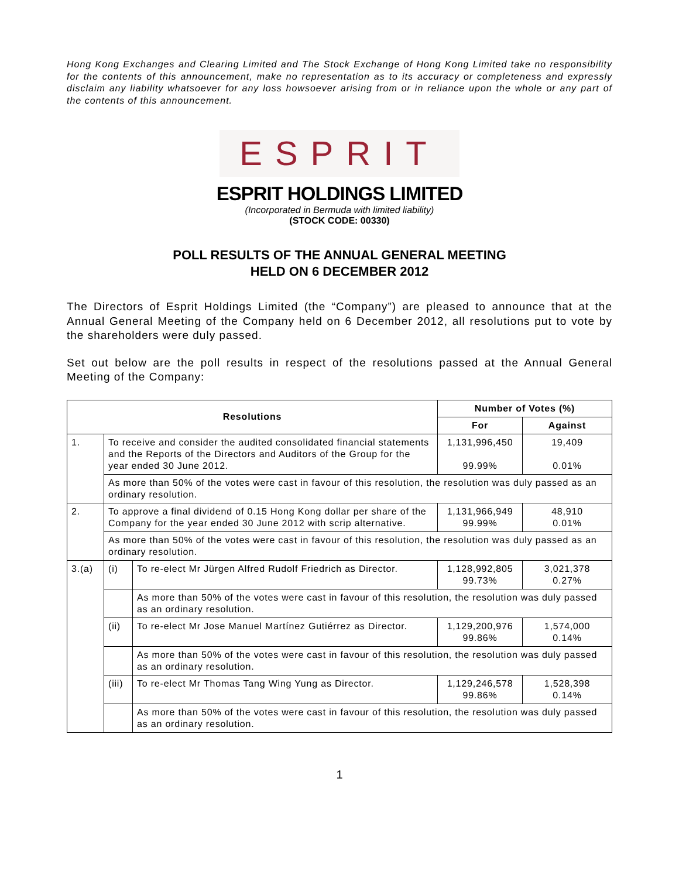Hong Kong Exchanges and Clearing Limited and The Stock Exchange of Hong Kong Limited take no responsibility for the contents of this announcement, make no representation as to its accuracy or completeness and expressly disclaim any liability whatsoever for any loss howsoever arising from or in reliance upon the whole or any part of the contents of this announcement.
ESPRIT
ESPRIT HOLDINGS LIMITED
(Incorporated in Bermuda with limited liability)
(STOCK CODE: 00330)
POLL RESULTS OF THE ANNUAL GENERAL MEETING
HELD ON 6 DECEMBER 2012
The Directors of Esprit Holdings Limited (the “Company”) are pleased to announce that at the Annual General Meeting of the Company held on 6 December 2012, all resolutions put to vote by the shareholders were duly passed.
Set out below are the poll results in respect of the resolutions passed at the Annual General Meeting of the Company:
| Resolutions | | | Number of Votes (%) | |
| --- | --- | --- | --- | --- |
| | | | For | Against |
| 1. | To receive and consider the audited consolidated financial statements and the Reports of the Directors and Auditors of the Group for the year ended 30 June 2012. | | 1,131,996,450 99.99% | 19,409 0.01% |
| | As more than 50% of the votes were cast in favour of this resolution, the resolution was duly passed as an ordinary resolution. | | | |
| 2. | To approve a final dividend of 0.15 Hong Kong dollar per share of the Company for the year ended 30 June 2012 with scrip alternative. | | 1,131,966,949 99.99% | 48,910 0.01% |
| | As more than 50% of the votes were cast in favour of this resolution, the resolution was duly passed as an ordinary resolution. | | | |
| 3.(a) | (i) | To re-elect Mr Jürgen Alfred Rudolf Friedrich as Director. | 1,128,992,805 99.73% | 3,021,378 0.27% |
| | | As more than 50% of the votes were cast in favour of this resolution, the resolution was duly passed as an ordinary resolution. | | |
| | (ii) | To re-elect Mr Jose Manuel Martínez Gutiérrez as Director. | 1,129,200,976 99.86% | 1,574,000 0.14% |
| | | As more than 50% of the votes were cast in favour of this resolution, the resolution was duly passed as an ordinary resolution. | | |
| | (iii) | To re-elect Mr Thomas Tang Wing Yung as Director. | 1,129,246,578 99.86% | 1,528,398 0.14% |
| | | As more than 50% of the votes were cast in favour of this resolution, the resolution was duly passed as an ordinary resolution. | | |
1